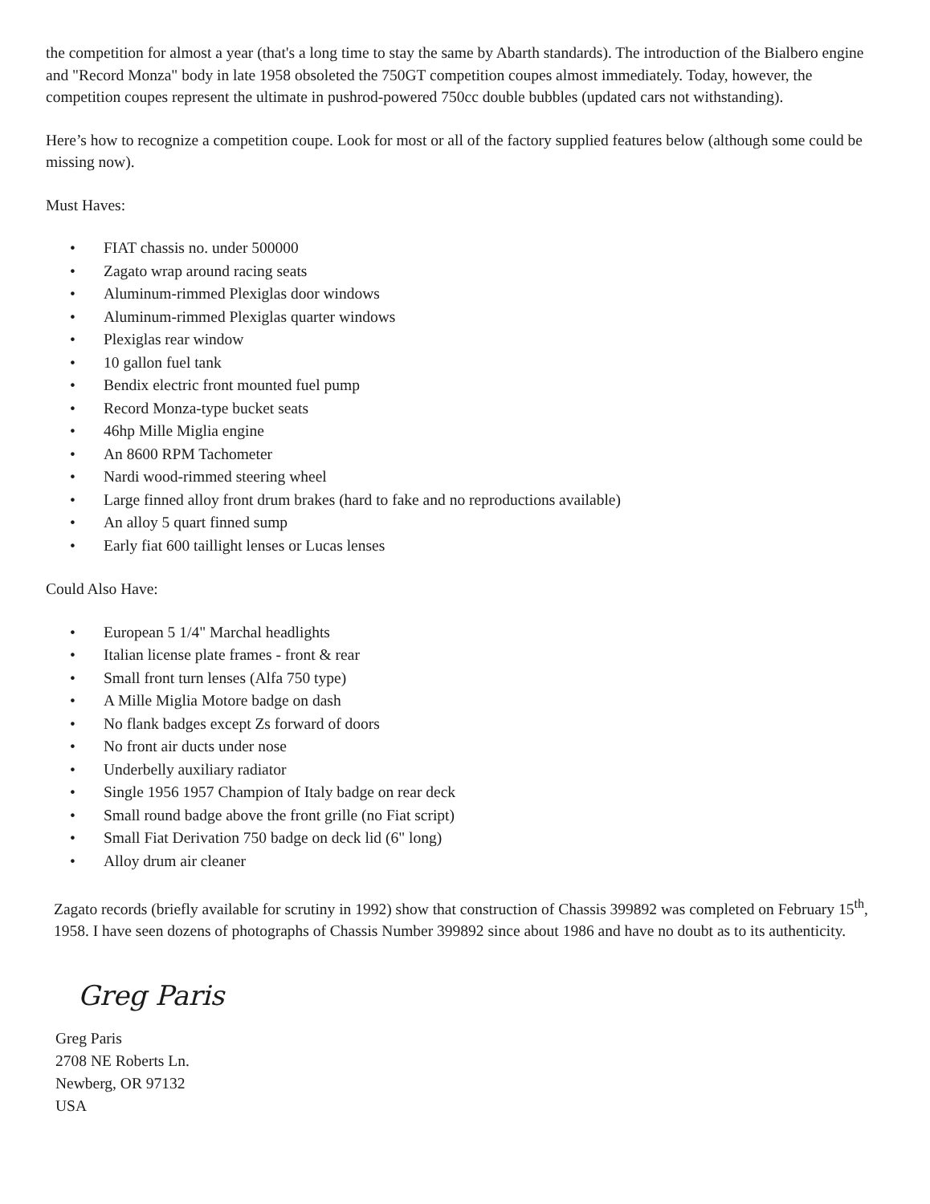the competition for almost a year (that's a long time to stay the same by Abarth standards). The introduction of the Bialbero engine and "Record Monza" body in late 1958 obsoleted the 750GT competition coupes almost immediately. Today, however, the competition coupes represent the ultimate in pushrod-powered 750cc double bubbles (updated cars not withstanding).
Here’s how to recognize a competition coupe. Look for most or all of the factory supplied features below (although some could be missing now).
Must Haves:
• FIAT chassis no. under 500000
• Zagato wrap around racing seats
• Aluminum-rimmed Plexiglas door windows
• Aluminum-rimmed Plexiglas quarter windows
• Plexiglas rear window
• 10 gallon fuel tank
• Bendix electric front mounted fuel pump
• Record Monza-type bucket seats
• 46hp Mille Miglia engine
• An 8600 RPM Tachometer
• Nardi wood-rimmed steering wheel
• Large finned alloy front drum brakes (hard to fake and no reproductions available)
• An alloy 5 quart finned sump
• Early fiat 600 taillight lenses or Lucas lenses
Could Also Have:
• European 5 1/4" Marchal headlights
• Italian license plate frames - front & rear
• Small front turn lenses (Alfa 750 type)
• A Mille Miglia Motore badge on dash
• No flank badges except Zs forward of doors
• No front air ducts under nose
• Underbelly auxiliary radiator
• Single 1956 1957 Champion of Italy badge on rear deck
• Small round badge above the front grille (no Fiat script)
• Small Fiat Derivation 750 badge on deck lid (6" long)
• Alloy drum air cleaner
Zagato records (briefly available for scrutiny in 1992) show that construction of Chassis 399892 was completed on February 15<sup>th</sup>, 1958. I have seen dozens of photographs of Chassis Number 399892 since about 1986 and have no doubt as to its authenticity.
Greg Paris
Greg Paris
2708 NE Roberts Ln.
Newberg, OR 97132
USA